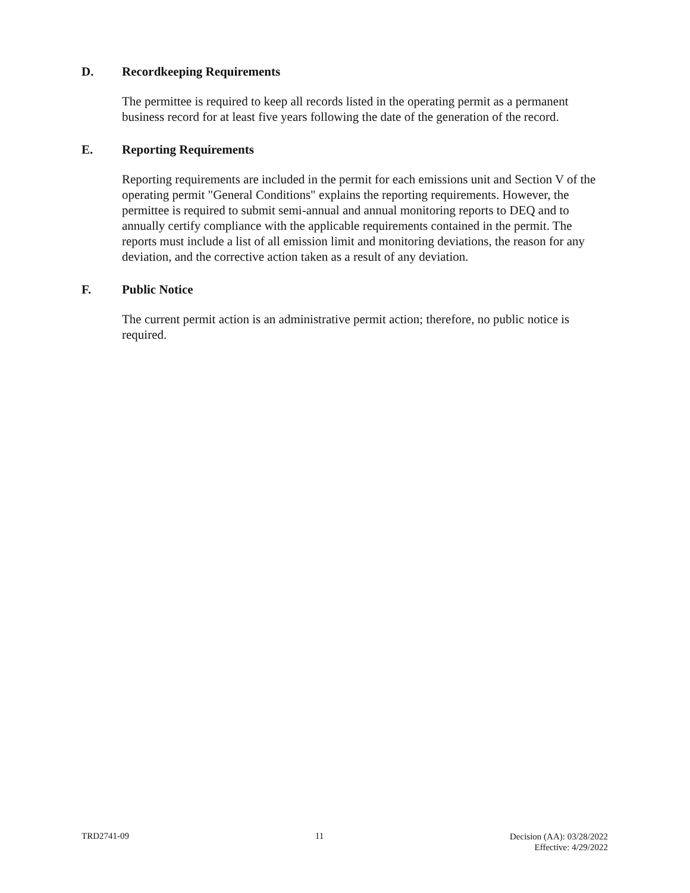D. Recordkeeping Requirements
The permittee is required to keep all records listed in the operating permit as a permanent business record for at least five years following the date of the generation of the record.
E. Reporting Requirements
Reporting requirements are included in the permit for each emissions unit and Section V of the operating permit "General Conditions" explains the reporting requirements. However, the permittee is required to submit semi-annual and annual monitoring reports to DEQ and to annually certify compliance with the applicable requirements contained in the permit. The reports must include a list of all emission limit and monitoring deviations, the reason for any deviation, and the corrective action taken as a result of any deviation.
F. Public Notice
The current permit action is an administrative permit action; therefore, no public notice is required.
TRD2741-09 11
Decision (AA): 03/28/2022
Effective: 4/29/2022